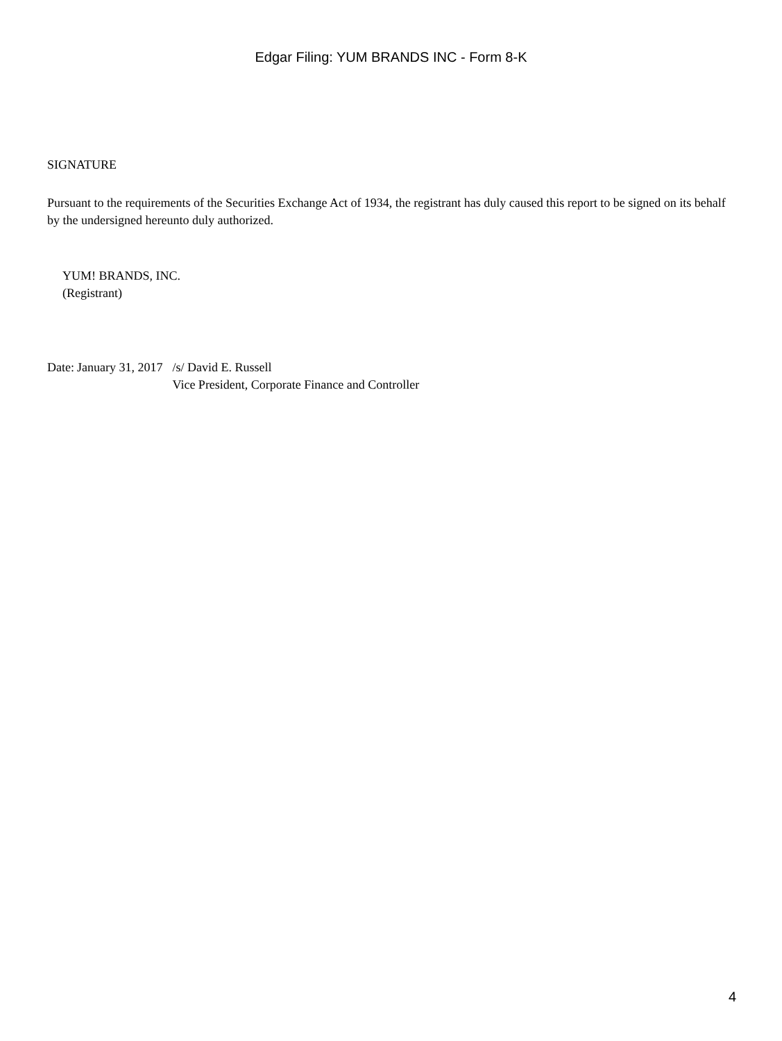Edgar Filing: YUM BRANDS INC - Form 8-K
SIGNATURE
Pursuant to the requirements of the Securities Exchange Act of 1934, the registrant has duly caused this report to be signed on its behalf by the undersigned hereunto duly authorized.
YUM! BRANDS, INC.
(Registrant)
| Date: | January 31, 2017 | /s/ David E. Russell |
| | | Vice President, Corporate Finance and Controller |
4